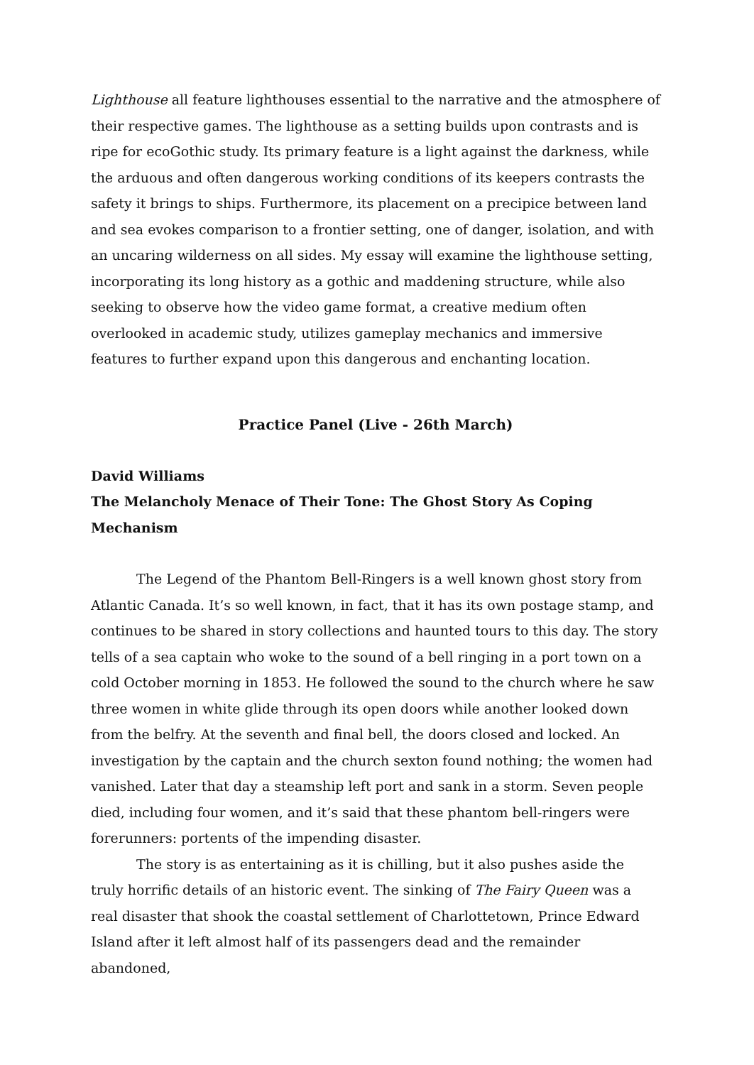Lighthouse all feature lighthouses essential to the narrative and the atmosphere of their respective games. The lighthouse as a setting builds upon contrasts and is ripe for ecoGothic study. Its primary feature is a light against the darkness, while the arduous and often dangerous working conditions of its keepers contrasts the safety it brings to ships. Furthermore, its placement on a precipice between land and sea evokes comparison to a frontier setting, one of danger, isolation, and with an uncaring wilderness on all sides. My essay will examine the lighthouse setting, incorporating its long history as a gothic and maddening structure, while also seeking to observe how the video game format, a creative medium often overlooked in academic study, utilizes gameplay mechanics and immersive features to further expand upon this dangerous and enchanting location.
Practice Panel (Live - 26th March)
David Williams
The Melancholy Menace of Their Tone: The Ghost Story As Coping Mechanism
The Legend of the Phantom Bell-Ringers is a well known ghost story from Atlantic Canada. It’s so well known, in fact, that it has its own postage stamp, and continues to be shared in story collections and haunted tours to this day. The story tells of a sea captain who woke to the sound of a bell ringing in a port town on a cold October morning in 1853. He followed the sound to the church where he saw three women in white glide through its open doors while another looked down from the belfry. At the seventh and final bell, the doors closed and locked. An investigation by the captain and the church sexton found nothing; the women had vanished. Later that day a steamship left port and sank in a storm. Seven people died, including four women, and it’s said that these phantom bell-ringers were forerunners: portents of the impending disaster.
The story is as entertaining as it is chilling, but it also pushes aside the truly horrific details of an historic event. The sinking of The Fairy Queen was a real disaster that shook the coastal settlement of Charlottetown, Prince Edward Island after it left almost half of its passengers dead and the remainder abandoned,